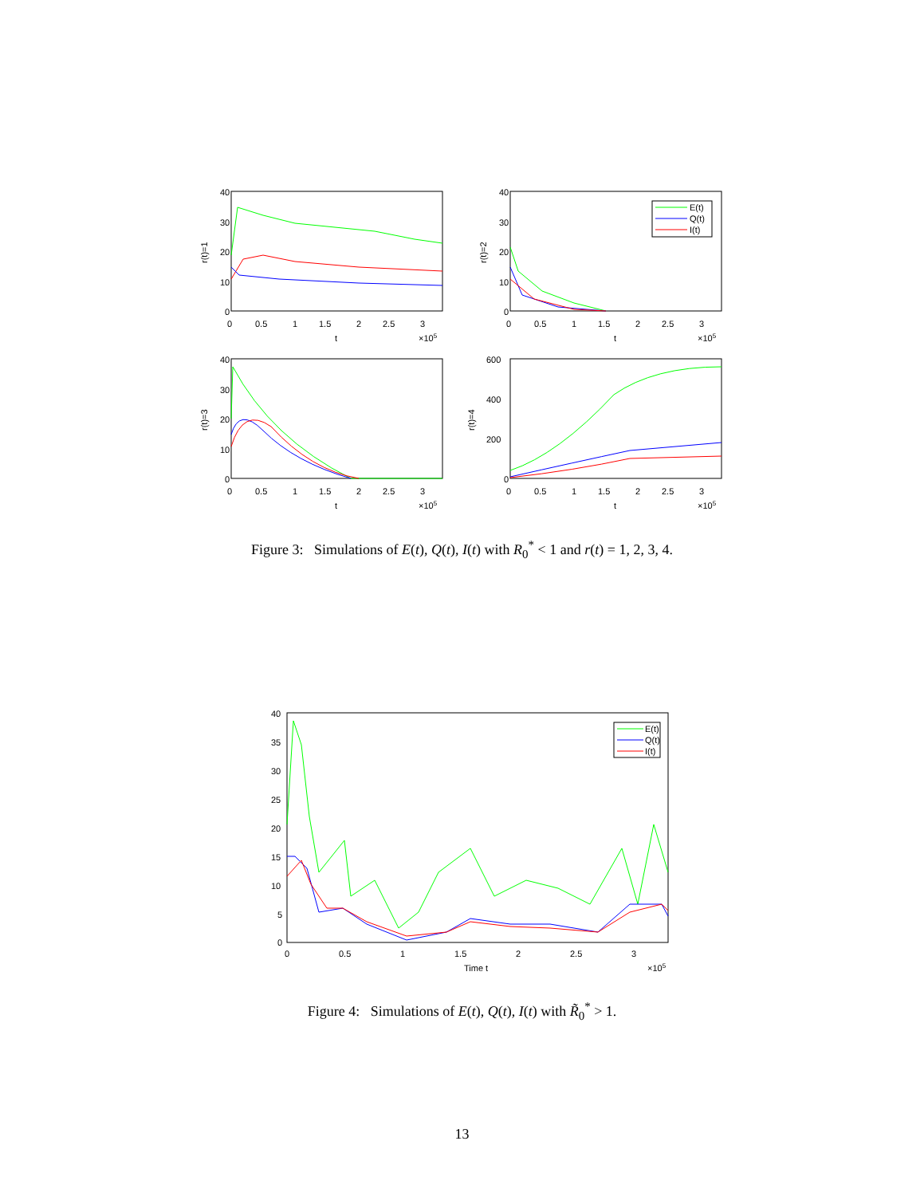40
30
20
10
0
0
0.5
1
1.5
2
2.5
3
t
×105
r(t)=1
40
30
20
10
0
0
0.5
1
1.5
2
2.5
3
t
×105
r(t)=2
E(t)
Q(t)
I(t)
40
30
20
10
0
0
0.5
1
1.5
2
2.5
3
t
×105
r(t)=3
600
400
200
0
0
0.5
1
1.5
2
2.5
3
t
×105
r(t)=4
Figure 3: Simulations of E(t), Q(t), I(t) with R<sub>0</sub><sup>*</sup> < 1 and r(t) = 1, 2, 3, 4.
40
35
30
25
20
15
10
5
0
0
0.5
1
1.5
2
2.5
3
Time t
×105
E(t)
Q(t)
I(t)
Figure 4: Simulations of E(t), Q(t), I(t) with R̃<sub>0</sub><sup>*</sup> > 1.
13